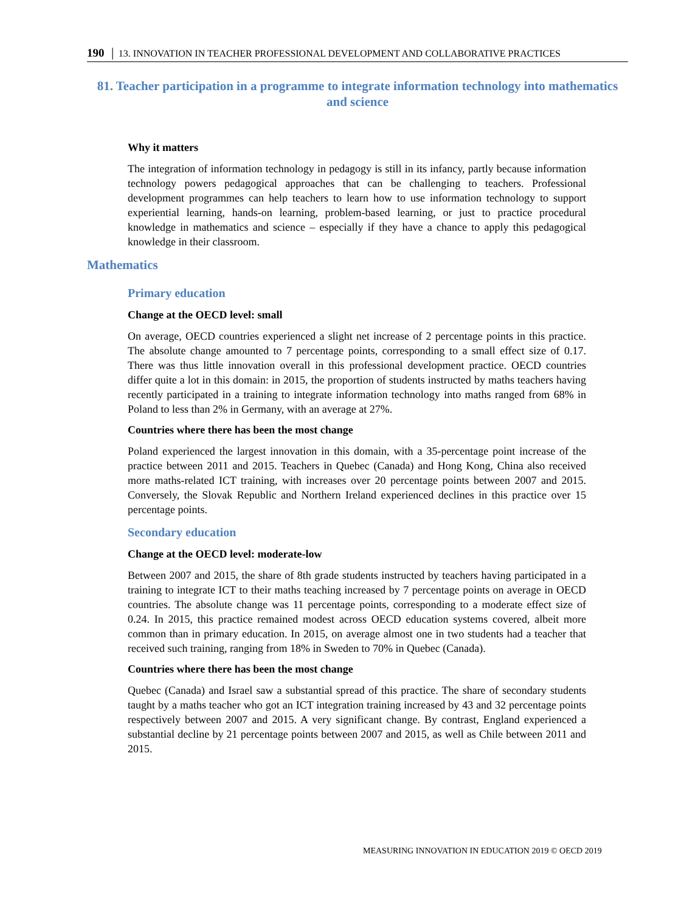190 │ 13. INNOVATION IN TEACHER PROFESSIONAL DEVELOPMENT AND COLLABORATIVE PRACTICES
81. Teacher participation in a programme to integrate information technology into mathematics and science
Why it matters
The integration of information technology in pedagogy is still in its infancy, partly because information technology powers pedagogical approaches that can be challenging to teachers. Professional development programmes can help teachers to learn how to use information technology to support experiential learning, hands-on learning, problem-based learning, or just to practice procedural knowledge in mathematics and science – especially if they have a chance to apply this pedagogical knowledge in their classroom.
Mathematics
Primary education
Change at the OECD level: small
On average, OECD countries experienced a slight net increase of 2 percentage points in this practice. The absolute change amounted to 7 percentage points, corresponding to a small effect size of 0.17. There was thus little innovation overall in this professional development practice. OECD countries differ quite a lot in this domain: in 2015, the proportion of students instructed by maths teachers having recently participated in a training to integrate information technology into maths ranged from 68% in Poland to less than 2% in Germany, with an average at 27%.
Countries where there has been the most change
Poland experienced the largest innovation in this domain, with a 35-percentage point increase of the practice between 2011 and 2015. Teachers in Quebec (Canada) and Hong Kong, China also received more maths-related ICT training, with increases over 20 percentage points between 2007 and 2015. Conversely, the Slovak Republic and Northern Ireland experienced declines in this practice over 15 percentage points.
Secondary education
Change at the OECD level: moderate-low
Between 2007 and 2015, the share of 8th grade students instructed by teachers having participated in a training to integrate ICT to their maths teaching increased by 7 percentage points on average in OECD countries. The absolute change was 11 percentage points, corresponding to a moderate effect size of 0.24. In 2015, this practice remained modest across OECD education systems covered, albeit more common than in primary education. In 2015, on average almost one in two students had a teacher that received such training, ranging from 18% in Sweden to 70% in Quebec (Canada).
Countries where there has been the most change
Quebec (Canada) and Israel saw a substantial spread of this practice. The share of secondary students taught by a maths teacher who got an ICT integration training increased by 43 and 32 percentage points respectively between 2007 and 2015. A very significant change. By contrast, England experienced a substantial decline by 21 percentage points between 2007 and 2015, as well as Chile between 2011 and 2015.
MEASURING INNOVATION IN EDUCATION 2019 © OECD 2019